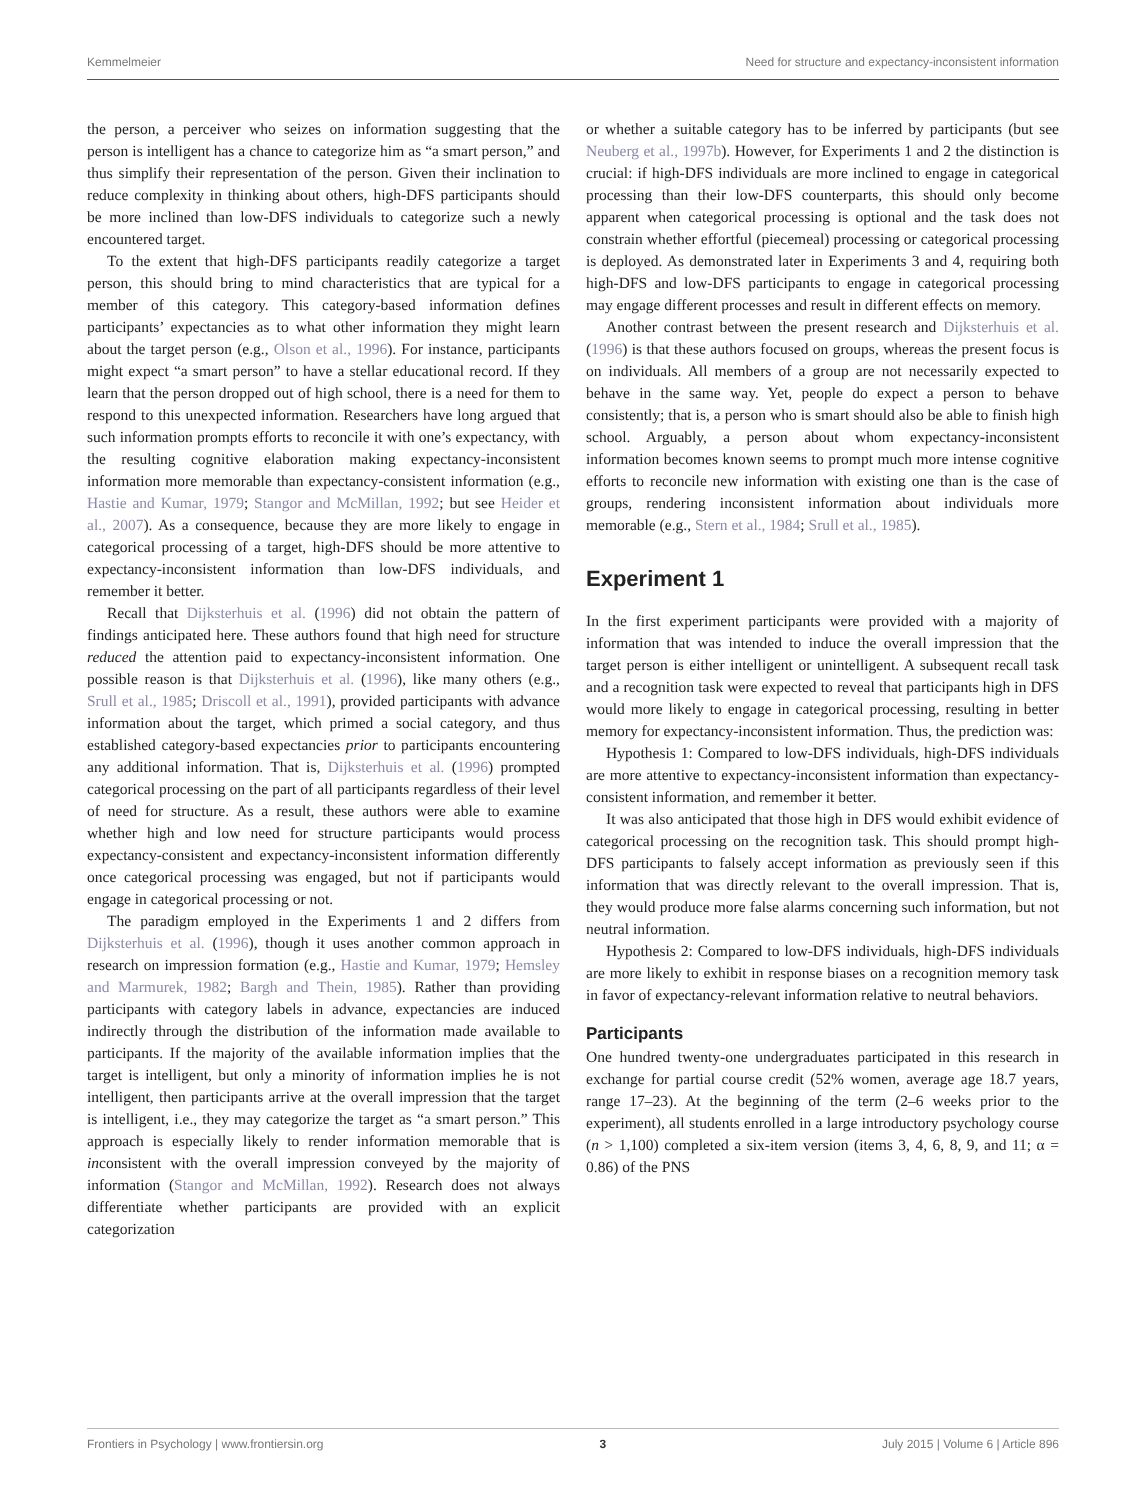Kemmelmeier Need for structure and expectancy-inconsistent information
the person, a perceiver who seizes on information suggesting that the person is intelligent has a chance to categorize him as “a smart person,” and thus simplify their representation of the person. Given their inclination to reduce complexity in thinking about others, high-DFS participants should be more inclined than low-DFS individuals to categorize such a newly encountered target.
To the extent that high-DFS participants readily categorize a target person, this should bring to mind characteristics that are typical for a member of this category. This category-based information defines participants’ expectancies as to what other information they might learn about the target person (e.g., Olson et al., 1996). For instance, participants might expect “a smart person” to have a stellar educational record. If they learn that the person dropped out of high school, there is a need for them to respond to this unexpected information. Researchers have long argued that such information prompts efforts to reconcile it with one’s expectancy, with the resulting cognitive elaboration making expectancy-inconsistent information more memorable than expectancy-consistent information (e.g., Hastie and Kumar, 1979; Stangor and McMillan, 1992; but see Heider et al., 2007). As a consequence, because they are more likely to engage in categorical processing of a target, high-DFS should be more attentive to expectancy-inconsistent information than low-DFS individuals, and remember it better.
Recall that Dijksterhuis et al. (1996) did not obtain the pattern of findings anticipated here. These authors found that high need for structure reduced the attention paid to expectancy-inconsistent information. One possible reason is that Dijksterhuis et al. (1996), like many others (e.g., Srull et al., 1985; Driscoll et al., 1991), provided participants with advance information about the target, which primed a social category, and thus established category-based expectancies prior to participants encountering any additional information. That is, Dijksterhuis et al. (1996) prompted categorical processing on the part of all participants regardless of their level of need for structure. As a result, these authors were able to examine whether high and low need for structure participants would process expectancy-consistent and expectancy-inconsistent information differently once categorical processing was engaged, but not if participants would engage in categorical processing or not.
The paradigm employed in the Experiments 1 and 2 differs from Dijksterhuis et al. (1996), though it uses another common approach in research on impression formation (e.g., Hastie and Kumar, 1979; Hemsley and Marmurek, 1982; Bargh and Thein, 1985). Rather than providing participants with category labels in advance, expectancies are induced indirectly through the distribution of the information made available to participants. If the majority of the available information implies that the target is intelligent, but only a minority of information implies he is not intelligent, then participants arrive at the overall impression that the target is intelligent, i.e., they may categorize the target as “a smart person.” This approach is especially likely to render information memorable that is inconsistent with the overall impression conveyed by the majority of information (Stangor and McMillan, 1992). Research does not always differentiate whether participants are provided with an explicit categorization
or whether a suitable category has to be inferred by participants (but see Neuberg et al., 1997b). However, for Experiments 1 and 2 the distinction is crucial: if high-DFS individuals are more inclined to engage in categorical processing than their low-DFS counterparts, this should only become apparent when categorical processing is optional and the task does not constrain whether effortful (piecemeal) processing or categorical processing is deployed. As demonstrated later in Experiments 3 and 4, requiring both high-DFS and low-DFS participants to engage in categorical processing may engage different processes and result in different effects on memory.
Another contrast between the present research and Dijksterhuis et al. (1996) is that these authors focused on groups, whereas the present focus is on individuals. All members of a group are not necessarily expected to behave in the same way. Yet, people do expect a person to behave consistently; that is, a person who is smart should also be able to finish high school. Arguably, a person about whom expectancy-inconsistent information becomes known seems to prompt much more intense cognitive efforts to reconcile new information with existing one than is the case of groups, rendering inconsistent information about individuals more memorable (e.g., Stern et al., 1984; Srull et al., 1985).
Experiment 1
In the first experiment participants were provided with a majority of information that was intended to induce the overall impression that the target person is either intelligent or unintelligent. A subsequent recall task and a recognition task were expected to reveal that participants high in DFS would more likely to engage in categorical processing, resulting in better memory for expectancy-inconsistent information. Thus, the prediction was:
Hypothesis 1: Compared to low-DFS individuals, high-DFS individuals are more attentive to expectancy-inconsistent information than expectancy-consistent information, and remember it better.
It was also anticipated that those high in DFS would exhibit evidence of categorical processing on the recognition task. This should prompt high-DFS participants to falsely accept information as previously seen if this information that was directly relevant to the overall impression. That is, they would produce more false alarms concerning such information, but not neutral information.
Hypothesis 2: Compared to low-DFS individuals, high-DFS individuals are more likely to exhibit in response biases on a recognition memory task in favor of expectancy-relevant information relative to neutral behaviors.
Participants
One hundred twenty-one undergraduates participated in this research in exchange for partial course credit (52% women, average age 18.7 years, range 17–23). At the beginning of the term (2–6 weeks prior to the experiment), all students enrolled in a large introductory psychology course (n > 1,100) completed a six-item version (items 3, 4, 6, 8, 9, and 11; α = 0.86) of the PNS
Frontiers in Psychology | www.frontiersin.org 3 July 2015 | Volume 6 | Article 896